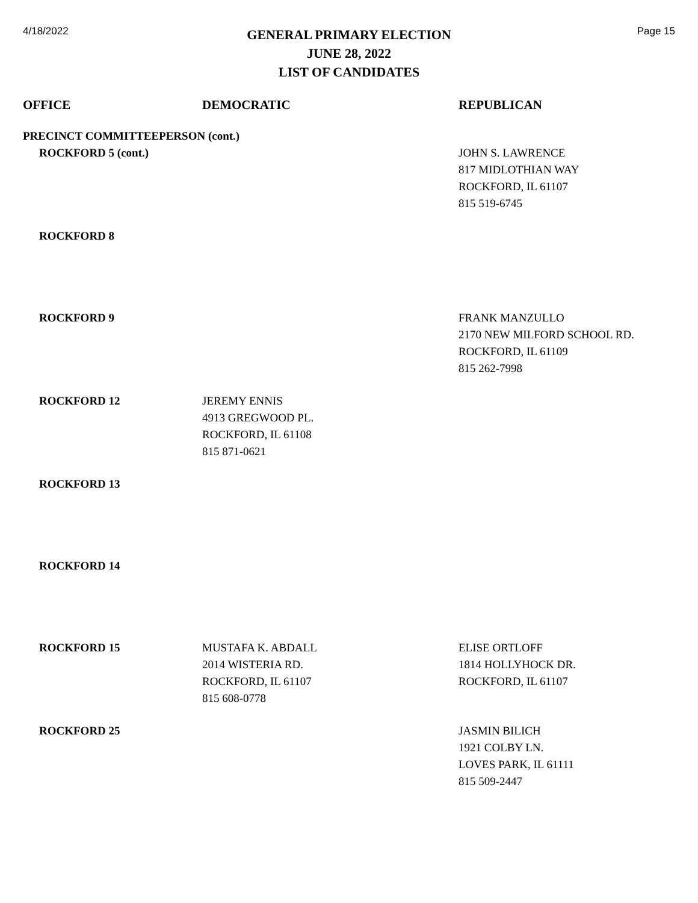4/18/2022
GENERAL PRIMARY ELECTION
JUNE 28, 2022
LIST OF CANDIDATES
Page 15
| OFFICE | DEMOCRATIC | REPUBLICAN |
| --- | --- | --- |
| PRECINCT COMMITTEEPERSON (cont.) | | |
| ROCKFORD 5 (cont.) | | JOHN S. LAWRENCE 817 MIDLOTHIAN WAY ROCKFORD, IL 61107 815 519-6745 |
| ROCKFORD 8 | | |
| ROCKFORD 9 | | FRANK MANZULLO 2170 NEW MILFORD SCHOOL RD. ROCKFORD, IL 61109 815 262-7998 |
| ROCKFORD 12 | JEREMY ENNIS 4913 GREGWOOD PL. ROCKFORD, IL 61108 815 871-0621 | |
| ROCKFORD 13 | | |
| ROCKFORD 14 | | |
| ROCKFORD 15 | MUSTAFA K. ABDALL 2014 WISTERIA RD. ROCKFORD, IL 61107 815 608-0778 | ELISE ORTLOFF 1814 HOLLYHOCK DR. ROCKFORD, IL 61107 |
| ROCKFORD 25 | | JASMIN BILICH 1921 COLBY LN. LOVES PARK, IL 61111 815 509-2447 |